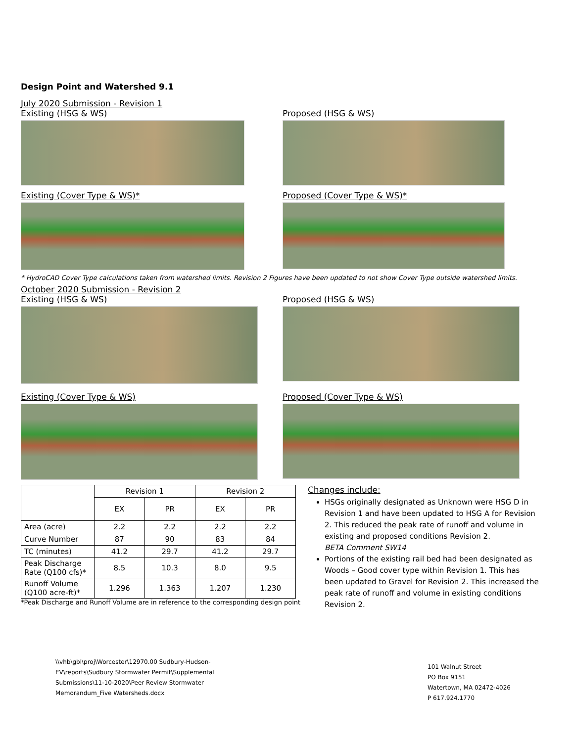Design Point and Watershed 9.1
July 2020 Submission - Revision 1
Existing (HSG & WS) Proposed (HSG & WS)
Existing (Cover Type & WS)* Proposed (Cover Type & WS)*
* HydroCAD Cover Type calculations taken from watershed limits. Revision 2 Figures have been updated to not show Cover Type outside watershed limits.
October 2020 Submission - Revision 2
Existing (HSG & WS) Proposed (HSG & WS)
Existing (Cover Type & WS) Proposed (Cover Type & WS)
| | Revision 1 | | Revision 2 | |
| | EX | PR | EX | PR |
| Area (acre) | 2.2 | 2.2 | 2.2 | 2.2 |
| Curve Number | 87 | 90 | 83 | 84 |
| TC (minutes) | 41.2 | 29.7 | 41.2 | 29.7 |
| Peak Discharge Rate (Q100 cfs)* | 8.5 | 10.3 | 8.0 | 9.5 |
| Runoff Volume (Q100 acre-ft)* | 1.296 | 1.363 | 1.207 | 1.230 |
*Peak Discharge and Runoff Volume are in reference to the corresponding design point
Changes include:
HSGs originally designated as Unknown were HSG D in Revision 1 and have been updated to HSG A for Revision 2. This reduced the peak rate of runoff and volume in existing and proposed conditions Revision 2.
BETA Comment SW14
Portions of the existing rail bed had been designated as Woods – Good cover type within Revision 1. This has been updated to Gravel for Revision 2. This increased the peak rate of runoff and volume in existing conditions Revision 2.
\\vhb\gbl\proj\Worcester\12970.00 Sudbury-Hudson-
EV\reports\Sudbury Stormwater Permit\Supplemental
Submissions\11-10-2020\Peer Review Stormwater
Memorandum_Five Watersheds.docx
101 Walnut Street
PO Box 9151
Watertown, MA 02472-4026
P 617.924.1770